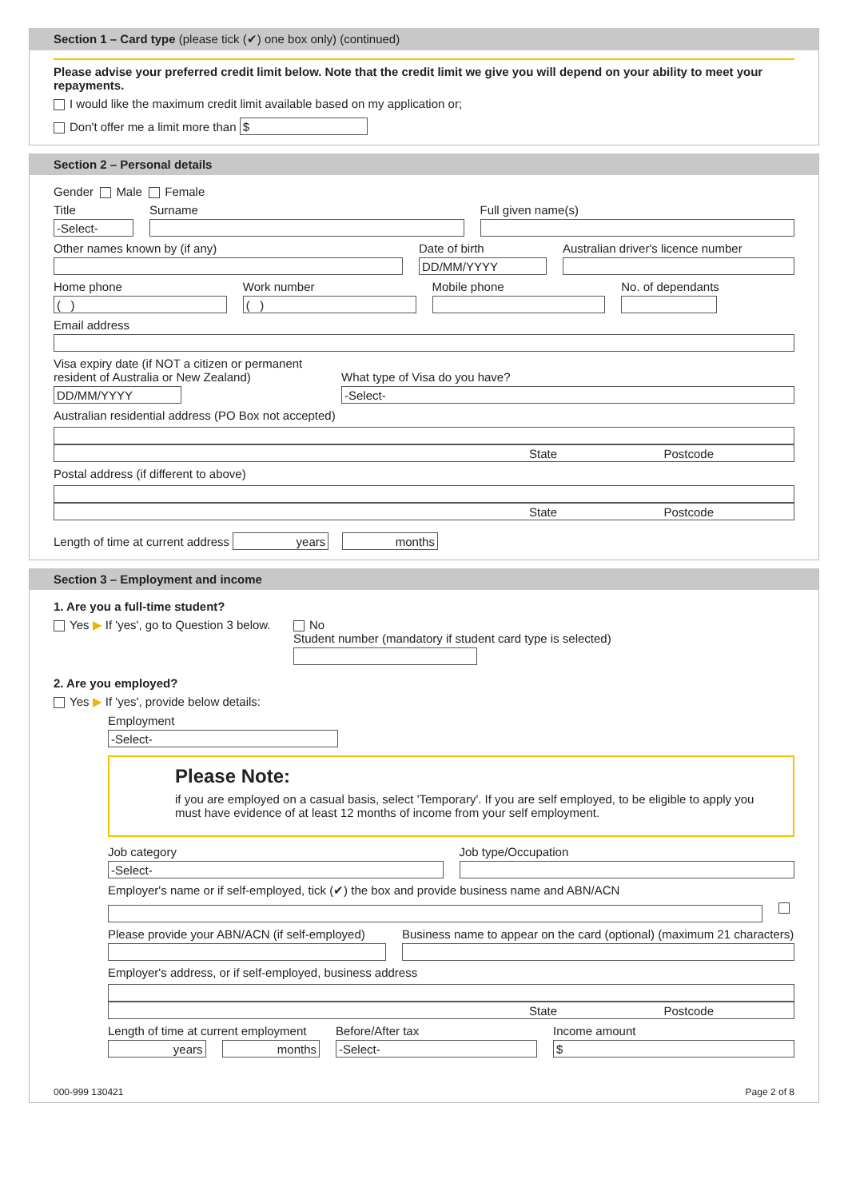Section 1 – Card type (please tick (✔) one box only) (continued)
Please advise your preferred credit limit below. Note that the credit limit we give you will depend on your ability to meet your repayments.
I would like the maximum credit limit available based on my application or;
Don't offer me a limit more than $
Section 2 – Personal details
Gender Male Female
Title
-Select-
Surname Full given name(s)
Other names known by (if any) Date of birth
DD/MM/YYYY
Australian driver's licence number
Home phone
( )
Work number
( )
Mobile phone No. of dependants
Email address
Visa expiry date (if NOT a citizen or permanent resident of Australia or New Zealand)
DD/MM/YYYY
What type of Visa do you have?
-Select-
Australian residential address (PO Box not accepted)
State Postcode
Postal address (if different to above)
State Postcode
Length of time at current address years months
Section 3 – Employment and income
1. Are you a full-time student?
Yes ▶ If 'yes', go to Question 3 below.
No
Student number (mandatory if student card type is selected)
2. Are you employed?
Yes ▶ If 'yes', provide below details:
Employment
-Select-
Please Note:
if you are employed on a casual basis, select 'Temporary'. If you are self employed, to be eligible to apply you must have evidence of at least 12 months of income from your self employment.
Job category
-Select-
Job type/Occupation
Employer's name or if self-employed, tick (✔) the box and provide business name and ABN/ACN
Please provide your ABN/ACN (if self-employed)
Business name to appear on the card (optional) (maximum 21 characters)
Employer's address, or if self-employed, business address
State Postcode
Length of time at current employment
years months
Before/After tax
-Select-
Income amount
$
000-999 130421 Page 2 of 8